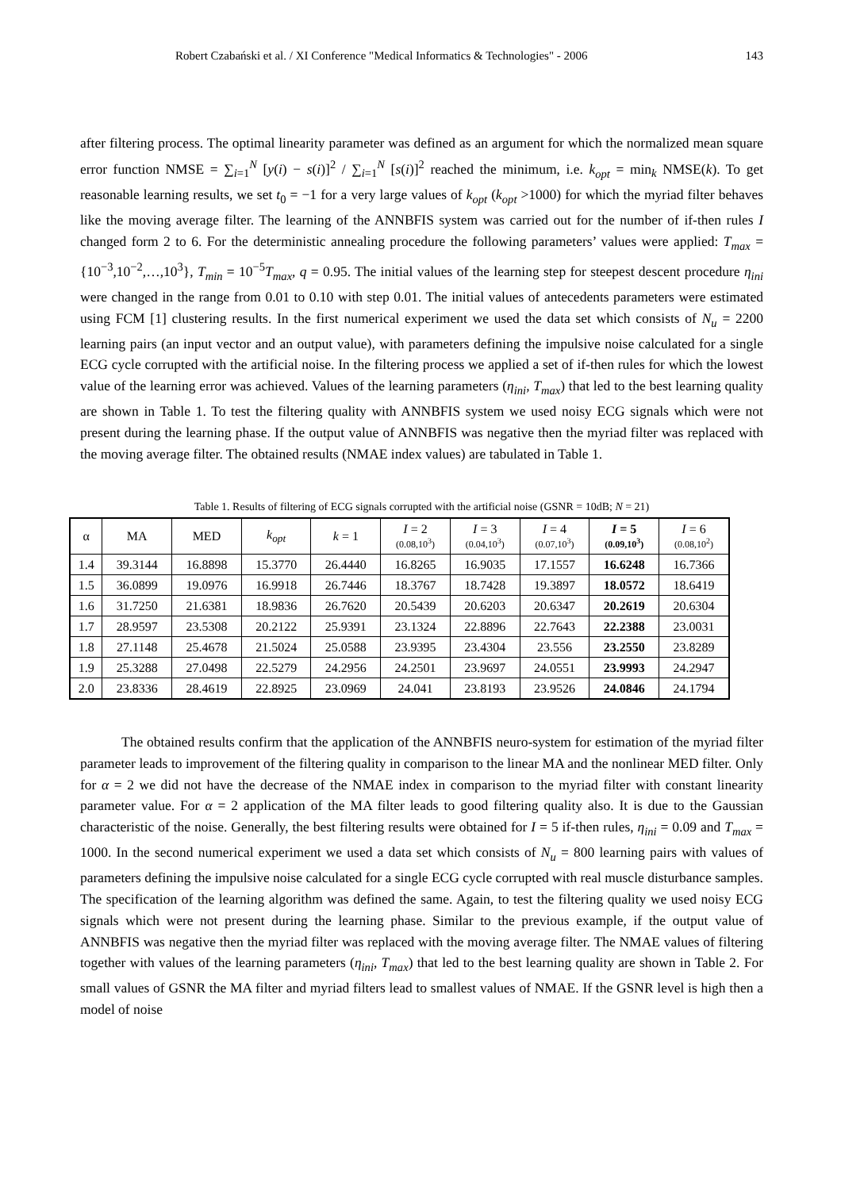Robert Czabański et al. / XI Conference "Medical Informatics & Technologies" - 2006 143
after filtering process. The optimal linearity parameter was defined as an argument for which the normalized mean square error function NMSE = ∑<sub>i=1</sub><sup>N</sup> [y(i) − s(i)]<sup>2</sup> / ∑<sub>i=1</sub><sup>N</sup> [s(i)]<sup>2</sup> reached the minimum, i.e. k<sub>opt</sub> = min<sub>k</sub> NMSE(k). To get reasonable learning results, we set t<sub>0</sub> = −1 for a very large values of k<sub>opt</sub> (k<sub>opt</sub> >1000) for which the myriad filter behaves like the moving average filter. The learning of the ANNBFIS system was carried out for the number of if-then rules I changed form 2 to 6. For the deterministic annealing procedure the following parameters’ values were applied: T<sub>max</sub> = {10<sup>−3</sup>,10<sup>−2</sup>,…,10<sup>3</sup>}, T<sub>min</sub> = 10<sup>−5</sup>T<sub>max</sub>, q = 0.95. The initial values of the learning step for steepest descent procedure η<sub>ini</sub> were changed in the range from 0.01 to 0.10 with step 0.01. The initial values of antecedents parameters were estimated using FCM [1] clustering results. In the first numerical experiment we used the data set which consists of N<sub>u</sub> = 2200 learning pairs (an input vector and an output value), with parameters defining the impulsive noise calculated for a single ECG cycle corrupted with the artificial noise. In the filtering process we applied a set of if-then rules for which the lowest value of the learning error was achieved. Values of the learning parameters (η<sub>ini</sub>, T<sub>max</sub>) that led to the best learning quality are shown in Table 1. To test the filtering quality with ANNBFIS system we used noisy ECG signals which were not present during the learning phase. If the output value of ANNBFIS was negative then the myriad filter was replaced with the moving average filter. The obtained results (NMAE index values) are tabulated in Table 1.
Table 1. Results of filtering of ECG signals corrupted with the artificial noise (GSNR = 10dB; N = 21)
| α | MA | MED | k<sub>opt</sub> | k = 1 | I = 2 (0.08,10<sup>3</sup>) | I = 3 (0.04,10<sup>3</sup>) | I = 4 (0.07,10<sup>3</sup>) | I = 5 (0.09,10<sup>3</sup>) | I = 6 (0.08,10<sup>2</sup>) |
| --- | --- | --- | --- | --- | --- | --- | --- | --- | --- |
| 1.4 | 39.3144 | 16.8898 | 15.3770 | 26.4440 | 16.8265 | 16.9035 | 17.1557 | 16.6248 | 16.7366 |
| 1.5 | 36.0899 | 19.0976 | 16.9918 | 26.7446 | 18.3767 | 18.7428 | 19.3897 | 18.0572 | 18.6419 |
| 1.6 | 31.7250 | 21.6381 | 18.9836 | 26.7620 | 20.5439 | 20.6203 | 20.6347 | 20.2619 | 20.6304 |
| 1.7 | 28.9597 | 23.5308 | 20.2122 | 25.9391 | 23.1324 | 22.8896 | 22.7643 | 22.2388 | 23.0031 |
| 1.8 | 27.1148 | 25.4678 | 21.5024 | 25.0588 | 23.9395 | 23.4304 | 23.556 | 23.2550 | 23.8289 |
| 1.9 | 25.3288 | 27.0498 | 22.5279 | 24.2956 | 24.2501 | 23.9697 | 24.0551 | 23.9993 | 24.2947 |
| 2.0 | 23.8336 | 28.4619 | 22.8925 | 23.0969 | 24.041 | 23.8193 | 23.9526 | 24.0846 | 24.1794 |
The obtained results confirm that the application of the ANNBFIS neuro-system for estimation of the myriad filter parameter leads to improvement of the filtering quality in comparison to the linear MA and the nonlinear MED filter. Only for α = 2 we did not have the decrease of the NMAE index in comparison to the myriad filter with constant linearity parameter value. For α = 2 application of the MA filter leads to good filtering quality also. It is due to the Gaussian characteristic of the noise. Generally, the best filtering results were obtained for I = 5 if-then rules, η<sub>ini</sub> = 0.09 and T<sub>max</sub> = 1000. In the second numerical experiment we used a data set which consists of N<sub>u</sub> = 800 learning pairs with values of parameters defining the impulsive noise calculated for a single ECG cycle corrupted with real muscle disturbance samples. The specification of the learning algorithm was defined the same. Again, to test the filtering quality we used noisy ECG signals which were not present during the learning phase. Similar to the previous example, if the output value of ANNBFIS was negative then the myriad filter was replaced with the moving average filter. The NMAE values of filtering together with values of the learning parameters (η<sub>ini</sub>, T<sub>max</sub>) that led to the best learning quality are shown in Table 2. For small values of GSNR the MA filter and myriad filters lead to smallest values of NMAE. If the GSNR level is high then a model of noise